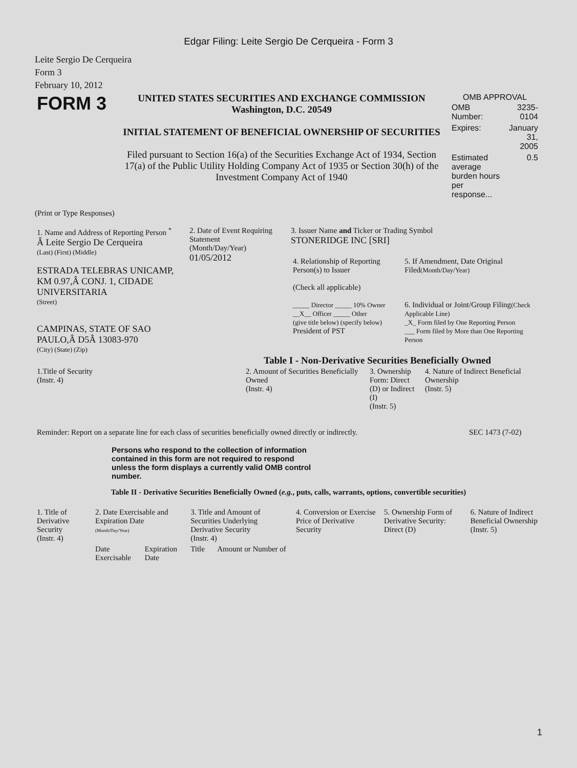Edgar Filing: Leite Sergio De Cerqueira - Form 3
Leite Sergio De Cerqueira
Form 3
February 10, 2012
| FORM 3 | UNITED STATES SECURITIES AND EXCHANGE COMMISSION Washington, D.C. 20549 INITIAL STATEMENT OF BENEFICIAL OWNERSHIP OF SECURITIES Filed pursuant to Section 16(a) of the Securities Exchange Act of 1934, Section 17(a) of the Public Utility Holding Company Act of 1935 or Section 30(h) of the Investment Company Act of 1940 | OMB APPROVAL / OMB Number: / 3235-0104 / / Expires: / January 31, 2005 / / Estimated average burden hours per response... / 0.5 / |
(Print or Type Responses)
| 1. Name and Address of Reporting Person <sup>*</sup> Â Leite Sergio De Cerqueira (Last) (First) (Middle) ESTRADA TELEBRAS UNICAMP, KM 0.97,Â CONJ. 1, CIDADE UNIVERSITARIA (Street) CAMPINAS, STATE OF SAO PAULO,Â D5Â 13083-970 (City) (State) (Zip) | 2. Date of Event Requiring Statement (Month/Day/Year) 01/05/2012 | 3. Issuer Name and Ticker or Trading Symbol STONERIDGE INC [SRI] / 4. Relationship of Reporting Person(s) to Issuer (Check all applicable) _____ Director _____ 10% Owner __X__ Officer _____ Other (give title below) (specify below) President of PST / 5. If Amendment, Date Original Filed (Month/Day/Year) 6. Individual or Joint/Group Filing (Check Applicable Line) _X_ Form filed by One Reporting Person ___ Form filed by More than One Reporting Person / |
Table I - Non-Derivative Securities Beneficially Owned
| 1.Title of Security (Instr. 4) | 2. Amount of Securities Beneficially Owned (Instr. 4) | 3. Ownership Form: Direct (D) or Indirect (I) (Instr. 5) | 4. Nature of Indirect Beneficial Ownership (Instr. 5) |
| --- | --- | --- | --- |
| Reminder: Report on a separate line for each class of securities beneficially owned directly or indirectly. | SEC 1473 (7-02) |
Persons who respond to the collection of information contained in this form are not required to respond unless the form displays a currently valid OMB control number.
Table II - Derivative Securities Beneficially Owned (e.g., puts, calls, warrants, options, convertible securities)
| 1. Title of Derivative Security (Instr. 4) | 2. Date Exercisable and Expiration Date (Month/Day/Year) | | 3. Title and Amount of Securities Underlying Derivative Security (Instr. 4) | | 4. Conversion or Exercise Price of Derivative Security | 5. Ownership Form of Derivative Security: Direct (D) | 6. Nature of Indirect Beneficial Ownership (Instr. 5) |
| --- | --- | --- | --- | --- | --- | --- | --- |
| | Date Exercisable | Expiration Date | Title | Amount or Number of | | | |
1